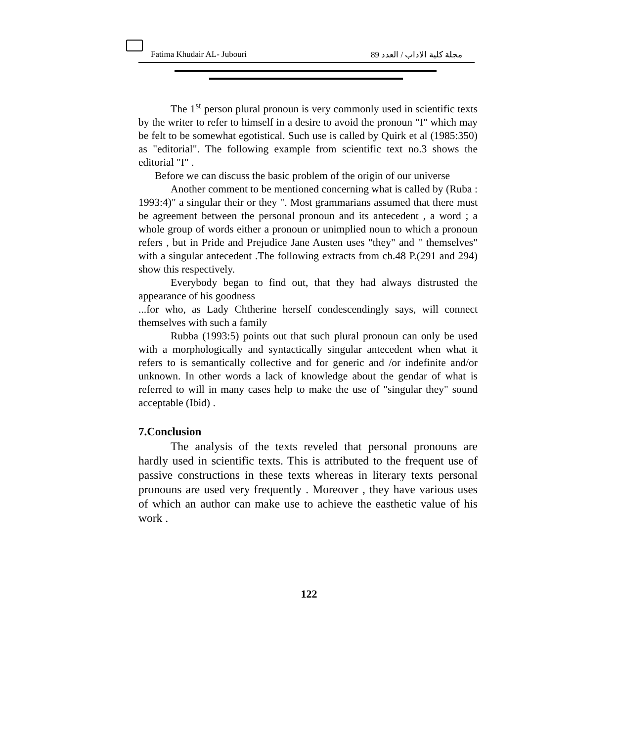Fatima Khudair AL- Jubouri مجلة كلية الاداب / العدد 89
The 1<sup>st</sup> person plural pronoun is very commonly used in scientific texts by the writer to refer to himself in a desire to avoid the pronoun "I" which may be felt to be somewhat egotistical. Such use is called by Quirk et al (1985:350) as "editorial". The following example from scientific text no.3 shows the editorial "I" .
Before we can discuss the basic problem of the origin of our universe
Another comment to be mentioned concerning what is called by (Ruba : 1993:4)" a singular their or they ". Most grammarians assumed that there must be agreement between the personal pronoun and its antecedent , a word ; a whole group of words either a pronoun or unimplied noun to which a pronoun refers , but in Pride and Prejudice Jane Austen uses "they" and " themselves" with a singular antecedent .The following extracts from ch.48 P.(291 and 294) show this respectively.
Everybody began to find out, that they had always distrusted the appearance of his goodness
...for who, as Lady Chtherine herself condescendingly says, will connect themselves with such a family
Rubba (1993:5) points out that such plural pronoun can only be used with a morphologically and syntactically singular antecedent when what it refers to is semantically collective and for generic and /or indefinite and/or unknown. In other words a lack of knowledge about the gendar of what is referred to will in many cases help to make the use of "singular they" sound acceptable (Ibid) .
7.Conclusion
The analysis of the texts reveled that personal pronouns are hardly used in scientific texts. This is attributed to the frequent use of passive constructions in these texts whereas in literary texts personal pronouns are used very frequently . Moreover , they have various uses of which an author can make use to achieve the easthetic value of his work .
122